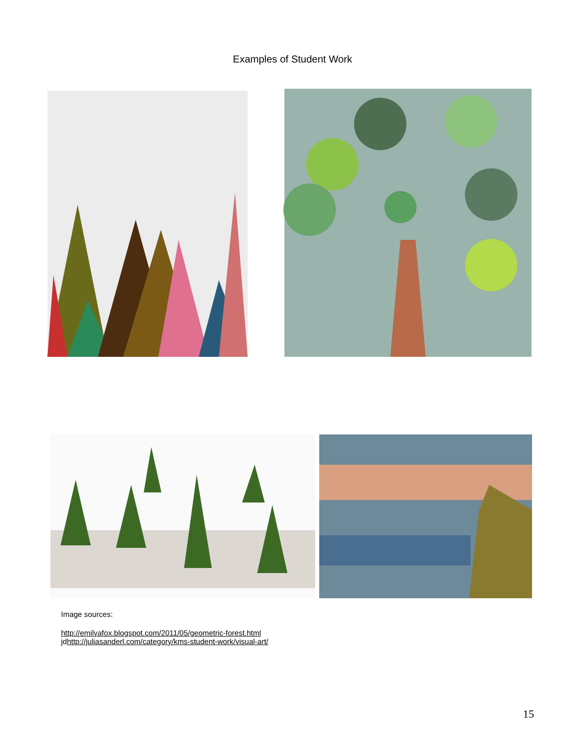Examples of Student Work
Image sources:
http://emilyafox.blogspot.com/2011/05/geometric-forest.html
jdhttp://juliasanderl.com/category/kms-student-work/visual-art/
15